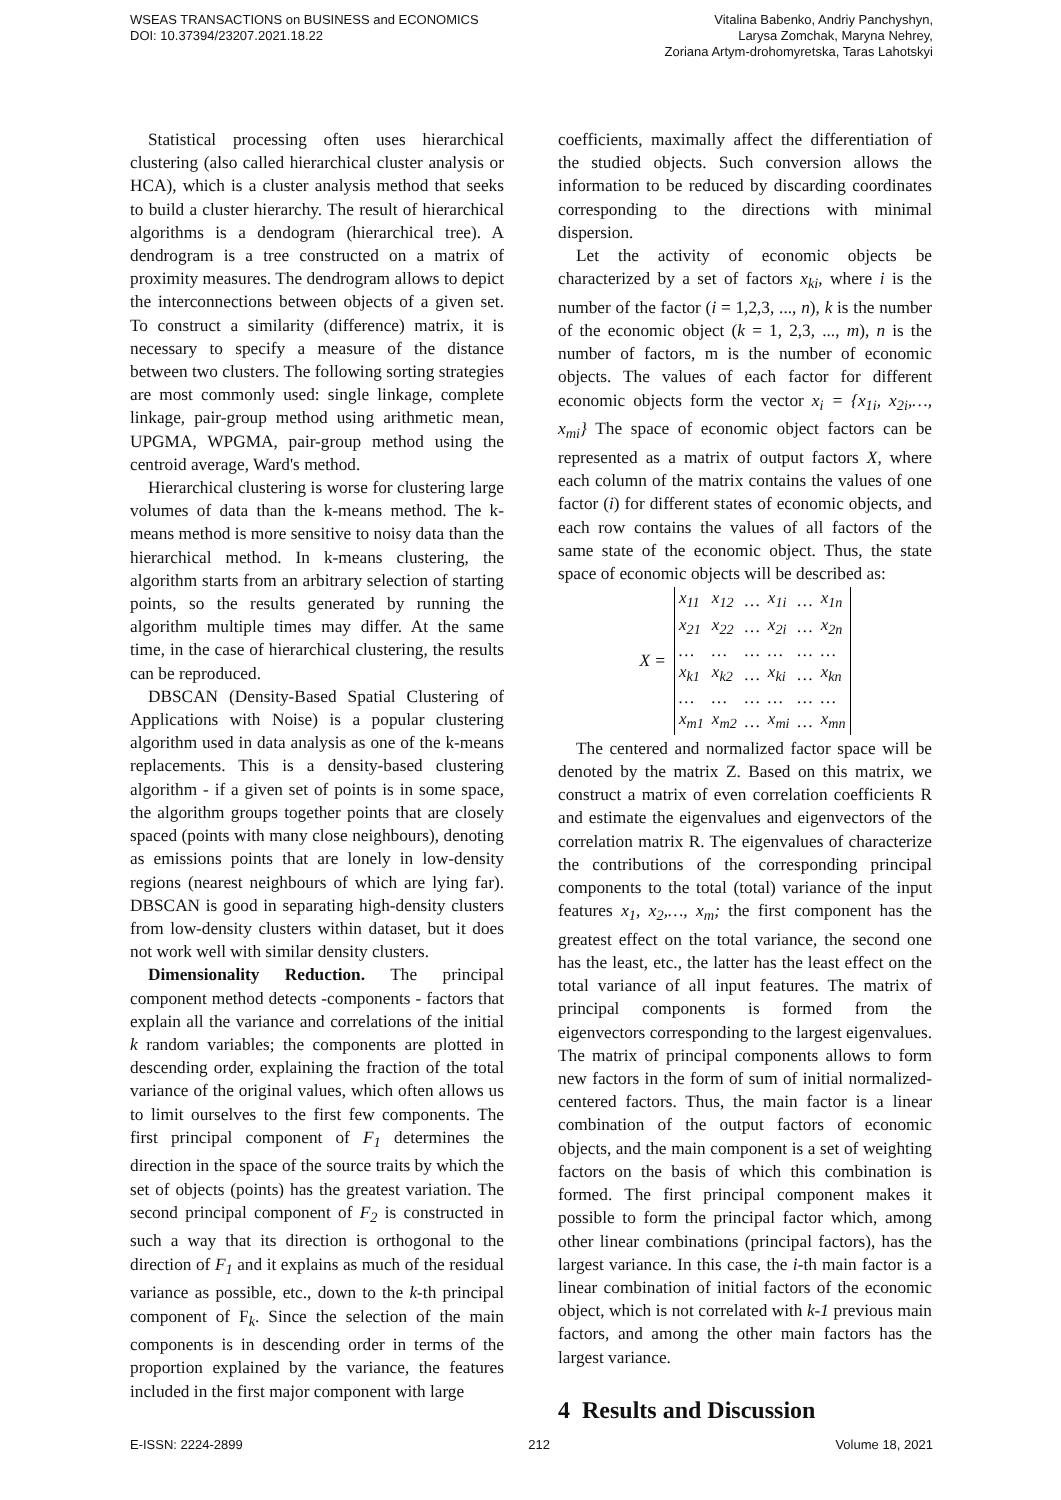WSEAS TRANSACTIONS on BUSINESS and ECONOMICS
DOI: 10.37394/23207.2021.18.22
Vitalina Babenko, Andriy Panchyshyn,
Larysa Zomchak, Maryna Nehrey,
Zoriana Artym-drohomyretska, Taras Lahotskyi
Statistical processing often uses hierarchical clustering (also called hierarchical cluster analysis or HCA), which is a cluster analysis method that seeks to build a cluster hierarchy. The result of hierarchical algorithms is a dendogram (hierarchical tree). A dendrogram is a tree constructed on a matrix of proximity measures. The dendrogram allows to depict the interconnections between objects of a given set. To construct a similarity (difference) matrix, it is necessary to specify a measure of the distance between two clusters. The following sorting strategies are most commonly used: single linkage, complete linkage, pair-group method using arithmetic mean, UPGMA, WPGMA, pair-group method using the centroid average, Ward's method.
Hierarchical clustering is worse for clustering large volumes of data than the k-means method. The k-means method is more sensitive to noisy data than the hierarchical method. In k-means clustering, the algorithm starts from an arbitrary selection of starting points, so the results generated by running the algorithm multiple times may differ. At the same time, in the case of hierarchical clustering, the results can be reproduced.
DBSCAN (Density-Based Spatial Clustering of Applications with Noise) is a popular clustering algorithm used in data analysis as one of the k-means replacements. This is a density-based clustering algorithm - if a given set of points is in some space, the algorithm groups together points that are closely spaced (points with many close neighbours), denoting as emissions points that are lonely in low-density regions (nearest neighbours of which are lying far). DBSCAN is good in separating high-density clusters from low-density clusters within dataset, but it does not work well with similar density clusters.
Dimensionality Reduction. The principal component method detects -components - factors that explain all the variance and correlations of the initial k random variables; the components are plotted in descending order, explaining the fraction of the total variance of the original values, which often allows us to limit ourselves to the first few components. The first principal component of F<sub>1</sub> determines the direction in the space of the source traits by which the set of objects (points) has the greatest variation. The second principal component of F<sub>2</sub> is constructed in such a way that its direction is orthogonal to the direction of F<sub>1</sub> and it explains as much of the residual variance as possible, etc., down to the k-th principal component of F<sub>k</sub>. Since the selection of the main components is in descending order in terms of the proportion explained by the variance, the features included in the first major component with large
coefficients, maximally affect the differentiation of the studied objects. Such conversion allows the information to be reduced by discarding coordinates corresponding to the directions with minimal dispersion.
Let the activity of economic objects be characterized by a set of factors x<sub>ki</sub>, where i is the number of the factor (i = 1,2,3, ..., n), k is the number of the economic object (k = 1, 2,3, ..., m), n is the number of factors, m is the number of economic objects. The values of each factor for different economic objects form the vector x<sub>i</sub> = {x<sub>1i</sub>, x<sub>2i</sub>,…, x<sub>mi</sub>} The space of economic object factors can be represented as a matrix of output factors X, where each column of the matrix contains the values of one factor (i) for different states of economic objects, and each row contains the values of all factors of the same state of the economic object. Thus, the state space of economic objects will be described as:
X =
| x<sub>11</sub> | x<sub>12</sub> | … | x<sub>1i</sub> | … | x<sub>1n</sub> |
| x<sub>21</sub> | x<sub>22</sub> | … | x<sub>2i</sub> | … | x<sub>2n</sub> |
| … | … | … | … | … | … |
| x<sub>k1</sub> | x<sub>k2</sub> | … | x<sub>ki</sub> | … | x<sub>kn</sub> |
| … | … | … | … | … | … |
| x<sub>m1</sub> | x<sub>m2</sub> | … | x<sub>mi</sub> | … | x<sub>mn</sub> |
The centered and normalized factor space will be denoted by the matrix Z. Based on this matrix, we construct a matrix of even correlation coefficients R and estimate the eigenvalues and eigenvectors of the correlation matrix R. The eigenvalues of characterize the contributions of the corresponding principal components to the total (total) variance of the input features x<sub>1</sub>, x<sub>2</sub>,…, x<sub>m</sub>; the first component has the greatest effect on the total variance, the second one has the least, etc., the latter has the least effect on the total variance of all input features. The matrix of principal components is formed from the eigenvectors corresponding to the largest eigenvalues. The matrix of principal components allows to form new factors in the form of sum of initial normalized-centered factors. Thus, the main factor is a linear combination of the output factors of economic objects, and the main component is a set of weighting factors on the basis of which this combination is formed. The first principal component makes it possible to form the principal factor which, among other linear combinations (principal factors), has the largest variance. In this case, the i-th main factor is a linear combination of initial factors of the economic object, which is not correlated with k-1 previous main factors, and among the other main factors has the largest variance.
4 Results and Discussion
E-ISSN: 2224-2899 212 Volume 18, 2021